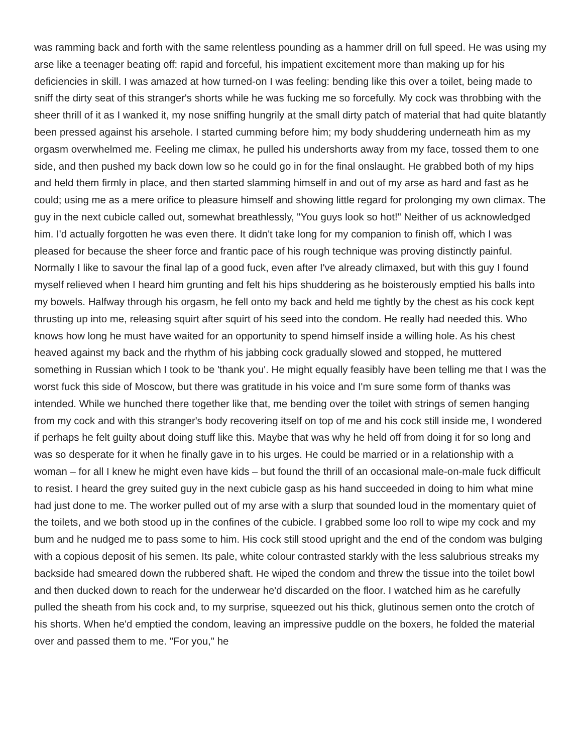was ramming back and forth with the same relentless pounding as a hammer drill on full speed. He was using my arse like a teenager beating off: rapid and forceful, his impatient excitement more than making up for his deficiencies in skill. I was amazed at how turned-on I was feeling: bending like this over a toilet, being made to sniff the dirty seat of this stranger's shorts while he was fucking me so forcefully. My cock was throbbing with the sheer thrill of it as I wanked it, my nose sniffing hungrily at the small dirty patch of material that had quite blatantly been pressed against his arsehole. I started cumming before him; my body shuddering underneath him as my orgasm overwhelmed me. Feeling me climax, he pulled his undershorts away from my face, tossed them to one side, and then pushed my back down low so he could go in for the final onslaught. He grabbed both of my hips and held them firmly in place, and then started slamming himself in and out of my arse as hard and fast as he could; using me as a mere orifice to pleasure himself and showing little regard for prolonging my own climax. The guy in the next cubicle called out, somewhat breathlessly, "You guys look so hot!" Neither of us acknowledged him. I'd actually forgotten he was even there. It didn't take long for my companion to finish off, which I was pleased for because the sheer force and frantic pace of his rough technique was proving distinctly painful. Normally I like to savour the final lap of a good fuck, even after I've already climaxed, but with this guy I found myself relieved when I heard him grunting and felt his hips shuddering as he boisterously emptied his balls into my bowels. Halfway through his orgasm, he fell onto my back and held me tightly by the chest as his cock kept thrusting up into me, releasing squirt after squirt of his seed into the condom. He really had needed this. Who knows how long he must have waited for an opportunity to spend himself inside a willing hole. As his chest heaved against my back and the rhythm of his jabbing cock gradually slowed and stopped, he muttered something in Russian which I took to be 'thank you'. He might equally feasibly have been telling me that I was the worst fuck this side of Moscow, but there was gratitude in his voice and I'm sure some form of thanks was intended. While we hunched there together like that, me bending over the toilet with strings of semen hanging from my cock and with this stranger's body recovering itself on top of me and his cock still inside me, I wondered if perhaps he felt guilty about doing stuff like this. Maybe that was why he held off from doing it for so long and was so desperate for it when he finally gave in to his urges. He could be married or in a relationship with a woman – for all I knew he might even have kids – but found the thrill of an occasional male-on-male fuck difficult to resist. I heard the grey suited guy in the next cubicle gasp as his hand succeeded in doing to him what mine had just done to me. The worker pulled out of my arse with a slurp that sounded loud in the momentary quiet of the toilets, and we both stood up in the confines of the cubicle. I grabbed some loo roll to wipe my cock and my bum and he nudged me to pass some to him. His cock still stood upright and the end of the condom was bulging with a copious deposit of his semen. Its pale, white colour contrasted starkly with the less salubrious streaks my backside had smeared down the rubbered shaft. He wiped the condom and threw the tissue into the toilet bowl and then ducked down to reach for the underwear he'd discarded on the floor. I watched him as he carefully pulled the sheath from his cock and, to my surprise, squeezed out his thick, glutinous semen onto the crotch of his shorts. When he'd emptied the condom, leaving an impressive puddle on the boxers, he folded the material over and passed them to me. "For you," he